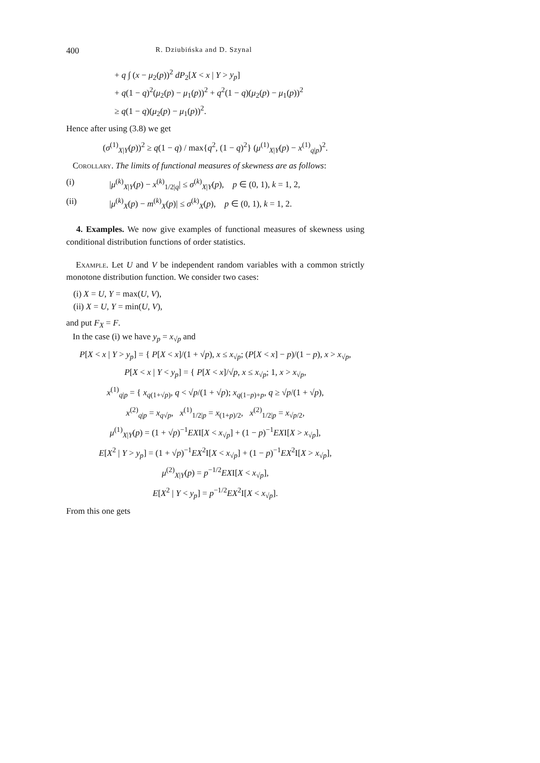400 R. Dziubińska and D. Szynal
+ q ∫ (x − μ<sub>2</sub>(p))<sup>2</sup> dP<sub>2</sub>[X < x | Y > y<sub>p</sub>]
+ q(1 − q)<sup>2</sup>(μ<sub>2</sub>(p) − μ<sub>1</sub>(p))<sup>2</sup> + q<sup>2</sup>(1 − q)(μ<sub>2</sub>(p) − μ<sub>1</sub>(p))<sup>2</sup>
≥ q(1 − q)(μ<sub>2</sub>(p) − μ<sub>1</sub>(p))<sup>2</sup>.
Hence after using (3.8) we get
(σ<sup>(1)</sup><sub>X|Y</sub>(p))<sup>2</sup> ≥ q(1 − q) / max{q<sup>2</sup>, (1 − q)<sup>2</sup>} (μ<sup>(1)</sup><sub>X|Y</sub>(p) − x<sup>(1)</sup><sub>q|p</sub>)<sup>2</sup>.
Corollary. The limits of functional measures of skewness are as follows:
(i) |μ<sup>(k)</sup><sub>X|Y</sub>(p) − x<sup>(k)</sup><sub>1/2|q</sub>| ≤ σ<sup>(k)</sup><sub>X|Y</sub>(p), p ∈ (0, 1), k = 1, 2,
(ii) |μ<sup>(k)</sup><sub>X</sub>(p) − m<sup>(k)</sup><sub>X</sub>(p)| ≤ σ<sup>(k)</sup><sub>X</sub>(p), p ∈ (0, 1), k = 1, 2.
4. Examples. We now give examples of functional measures of skewness using conditional distribution functions of order statistics.
Example. Let U and V be independent random variables with a common strictly monotone distribution function. We consider two cases:
(i) X = U, Y = max(U, V),
(ii) X = U, Y = min(U, V),
and put F<sub>X</sub> = F.
In the case (i) we have y<sub>p</sub> = x<sub>√p</sub> and
P[X < x | Y > y<sub>p</sub>] = { P[X < x]/(1 + √p), x ≤ x<sub>√p</sub>; (P[X < x] − p)/(1 − p), x > x<sub>√p</sub>,
P[X < x | Y < y<sub>p</sub>] = { P[X < x]/√p, x ≤ x<sub>√p</sub>; 1, x > x<sub>√p</sub>,
x<sup>(1)</sup><sub>q|p</sub> = { x<sub>q(1+√p)</sub>, q < √p/(1 + √p); x<sub>q(1−p)+p</sub>, q ≥ √p/(1 + √p),
x<sup>(2)</sup><sub>q|p</sub> = x<sub>q√p</sub>, x<sup>(1)</sup><sub>1/2|p</sub> = x<sub>(1+p)/2</sub>, x<sup>(2)</sup><sub>1/2|p</sub> = x<sub>√p/2</sub>,
μ<sup>(1)</sup><sub>X|Y</sub>(p) = (1 + √p)<sup>−1</sup>EXI[X < x<sub>√p</sub>] + (1 − p)<sup>−1</sup>EXI[X > x<sub>√p</sub>],
E[X<sup>2</sup> | Y > y<sub>p</sub>] = (1 + √p)<sup>−1</sup>EX<sup>2</sup>I[X < x<sub>√p</sub>] + (1 − p)<sup>−1</sup>EX<sup>2</sup>I[X > x<sub>√p</sub>],
μ<sup>(2)</sup><sub>X|Y</sub>(p) = p<sup>−1/2</sup>EXI[X < x<sub>√p</sub>],
E[X<sup>2</sup> | Y < y<sub>p</sub>] = p<sup>−1/2</sup>EX<sup>2</sup>I[X < x<sub>√p</sub>].
From this one gets